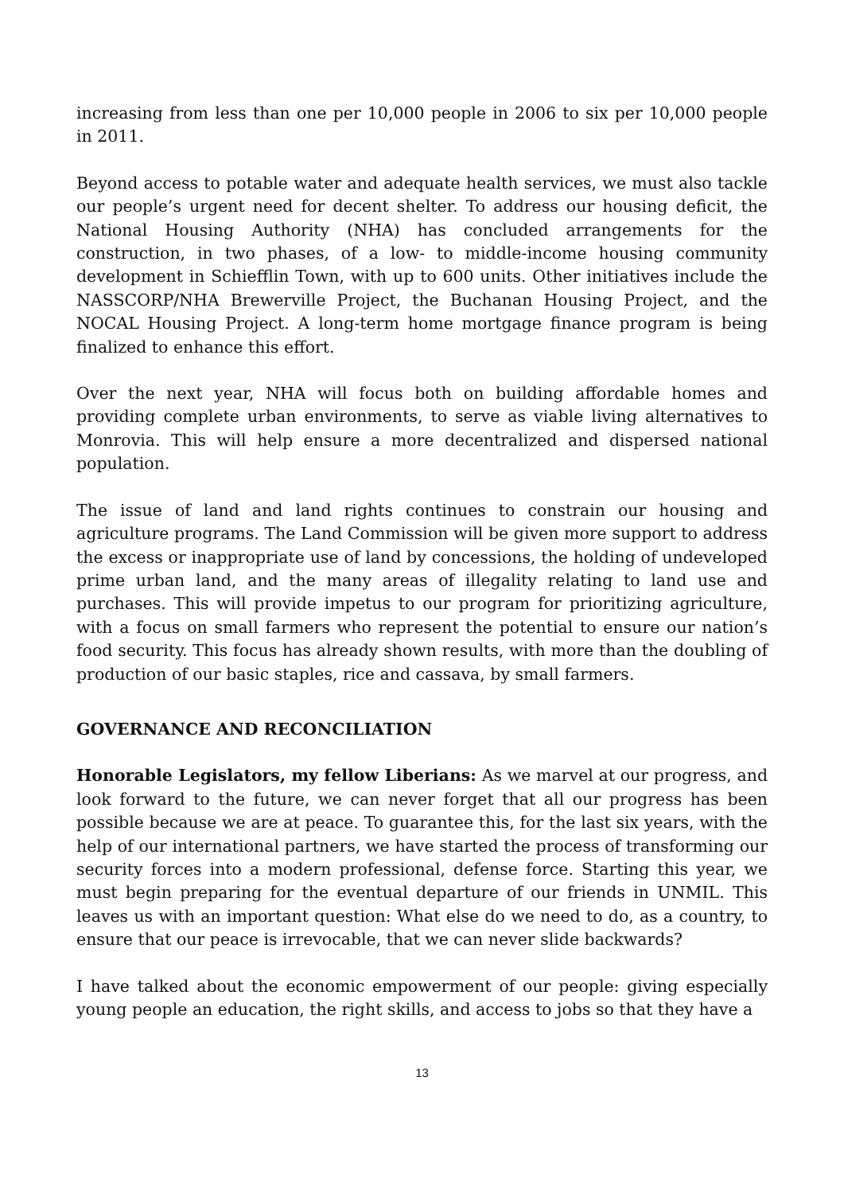increasing from less than one per 10,000 people in 2006 to six per 10,000 people in 2011.
Beyond access to potable water and adequate health services, we must also tackle our people’s urgent need for decent shelter. To address our housing deficit, the National Housing Authority (NHA) has concluded arrangements for the construction, in two phases, of a low- to middle-income housing community development in Schiefflin Town, with up to 600 units. Other initiatives include the NASSCORP/NHA Brewerville Project, the Buchanan Housing Project, and the NOCAL Housing Project. A long-term home mortgage finance program is being finalized to enhance this effort.
Over the next year, NHA will focus both on building affordable homes and providing complete urban environments, to serve as viable living alternatives to Monrovia. This will help ensure a more decentralized and dispersed national population.
The issue of land and land rights continues to constrain our housing and agriculture programs. The Land Commission will be given more support to address the excess or inappropriate use of land by concessions, the holding of undeveloped prime urban land, and the many areas of illegality relating to land use and purchases. This will provide impetus to our program for prioritizing agriculture, with a focus on small farmers who represent the potential to ensure our nation’s food security. This focus has already shown results, with more than the doubling of production of our basic staples, rice and cassava, by small farmers.
GOVERNANCE AND RECONCILIATION
Honorable Legislators, my fellow Liberians: As we marvel at our progress, and look forward to the future, we can never forget that all our progress has been possible because we are at peace. To guarantee this, for the last six years, with the help of our international partners, we have started the process of transforming our security forces into a modern professional, defense force. Starting this year, we must begin preparing for the eventual departure of our friends in UNMIL. This leaves us with an important question: What else do we need to do, as a country, to ensure that our peace is irrevocable, that we can never slide backwards?
I have talked about the economic empowerment of our people: giving especially young people an education, the right skills, and access to jobs so that they have a
13